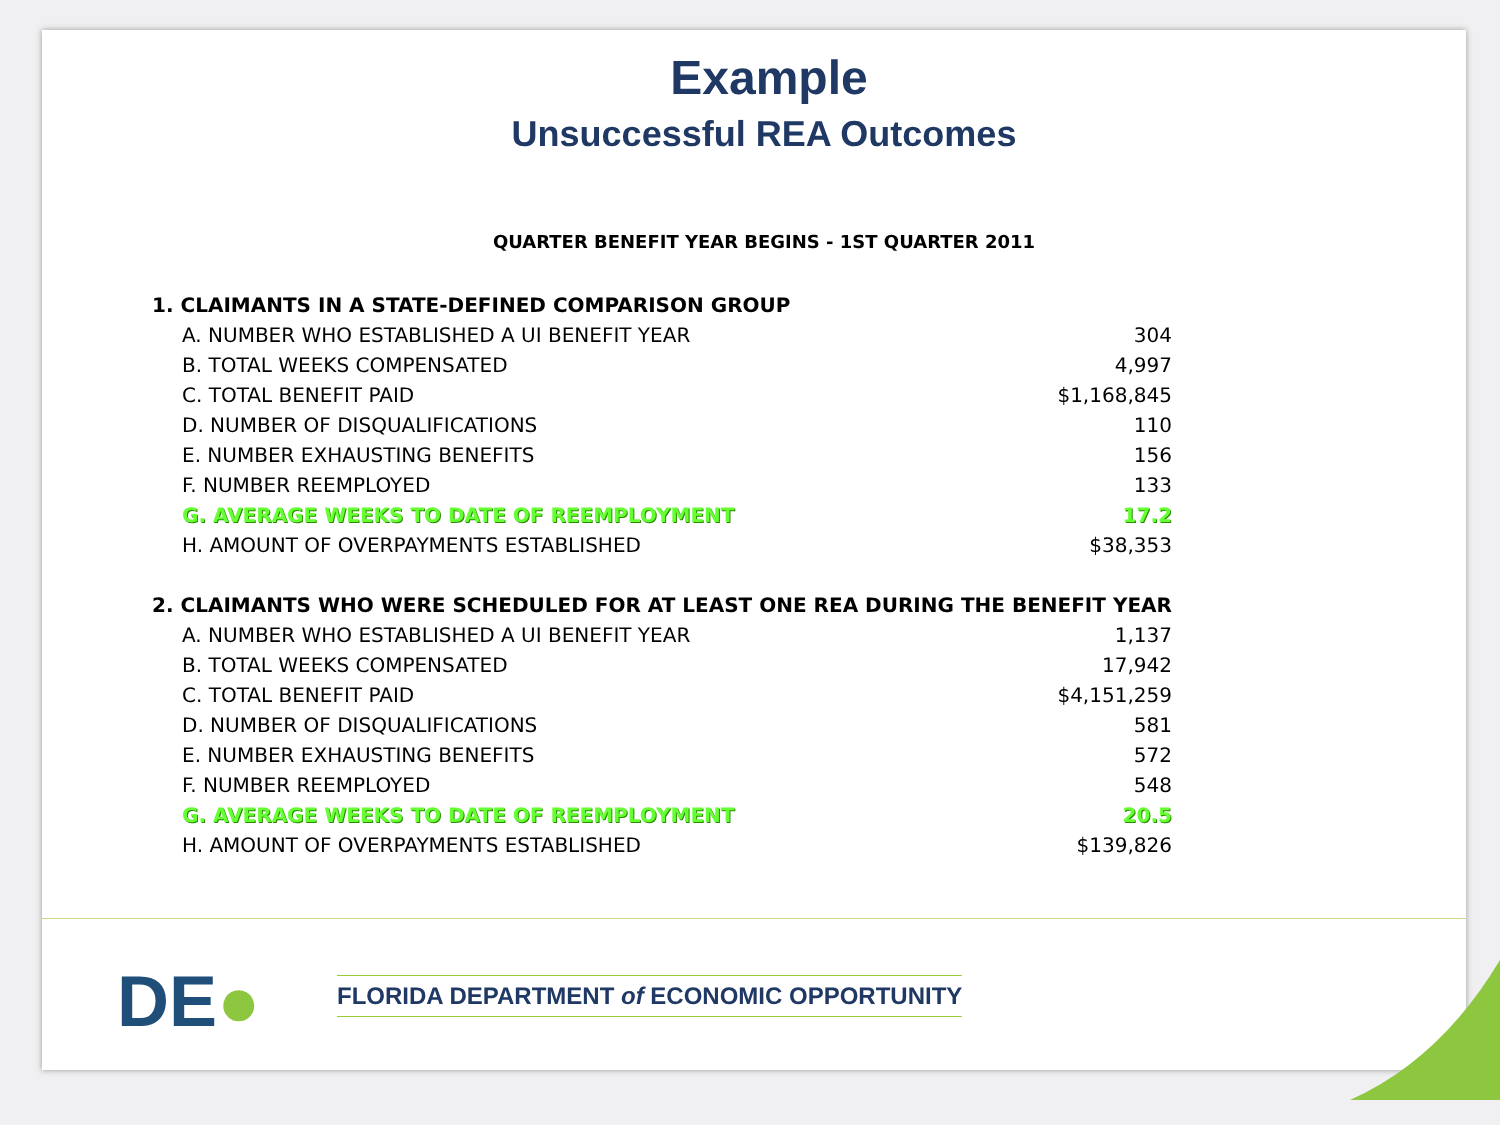Example
Unsuccessful REA Outcomes
QUARTER BENEFIT YEAR BEGINS - 1ST QUARTER 2011
| 1. CLAIMANTS IN A STATE-DEFINED COMPARISON GROUP | |
| A. NUMBER WHO ESTABLISHED A UI BENEFIT YEAR | 304 |
| B. TOTAL WEEKS COMPENSATED | 4,997 |
| C. TOTAL BENEFIT PAID | $1,168,845 |
| D. NUMBER OF DISQUALIFICATIONS | 110 |
| E. NUMBER EXHAUSTING BENEFITS | 156 |
| F. NUMBER REEMPLOYED | 133 |
| G. AVERAGE WEEKS TO DATE OF REEMPLOYMENT | 17.2 |
| H. AMOUNT OF OVERPAYMENTS ESTABLISHED | $38,353 |
| 2. CLAIMANTS WHO WERE SCHEDULED FOR AT LEAST ONE REA DURING THE BENEFIT YEAR | |
| A. NUMBER WHO ESTABLISHED A UI BENEFIT YEAR | 1,137 |
| B. TOTAL WEEKS COMPENSATED | 17,942 |
| C. TOTAL BENEFIT PAID | $4,151,259 |
| D. NUMBER OF DISQUALIFICATIONS | 581 |
| E. NUMBER EXHAUSTING BENEFITS | 572 |
| F. NUMBER REEMPLOYED | 548 |
| G. AVERAGE WEEKS TO DATE OF REEMPLOYMENT | 20.5 |
| H. AMOUNT OF OVERPAYMENTS ESTABLISHED | $139,826 |
DE●
FLORIDA DEPARTMENT of ECONOMIC OPPORTUNITY